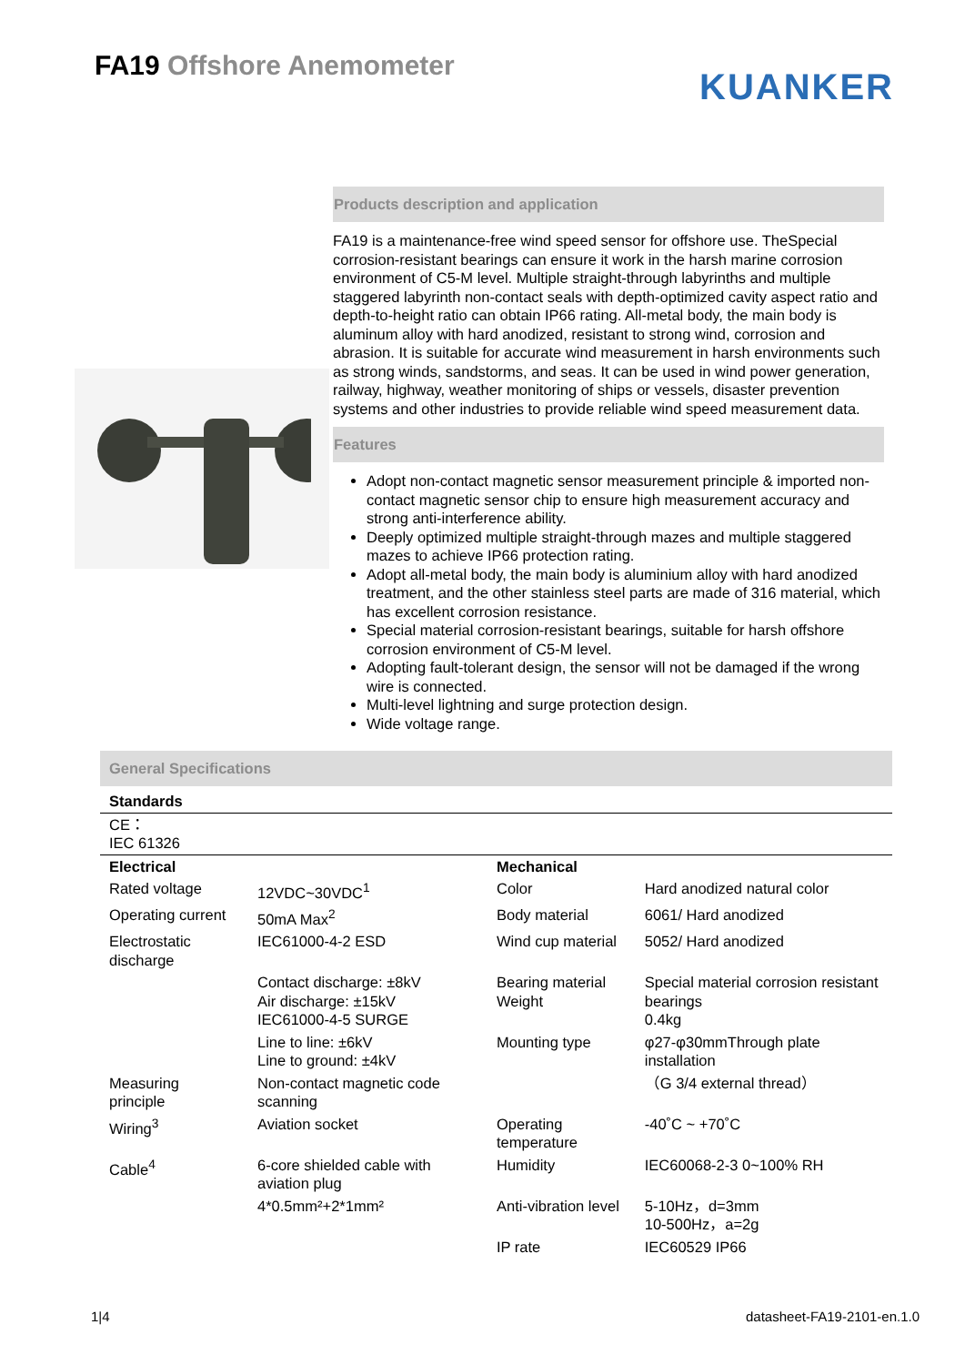FA19 Offshore Anemometer
KUANKER
Products description and application
FA19 is a maintenance-free wind speed sensor for offshore use. TheSpecial corrosion-resistant bearings can ensure it work in the harsh marine corrosion environment of C5-M level. Multiple straight-through labyrinths and multiple staggered labyrinth non-contact seals with depth-optimized cavity aspect ratio and depth-to-height ratio can obtain IP66 rating. All-metal body, the main body is aluminum alloy with hard anodized, resistant to strong wind, corrosion and abrasion. It is suitable for accurate wind measurement in harsh environments such as strong winds, sandstorms, and seas. It can be used in wind power generation, railway, highway, weather monitoring of ships or vessels, disaster prevention systems and other industries to provide reliable wind speed measurement data.
Features
Adopt non-contact magnetic sensor measurement principle & imported non-contact magnetic sensor chip to ensure high measurement accuracy and strong anti-interference ability.
Deeply optimized multiple straight-through mazes and multiple staggered mazes to achieve IP66 protection rating.
Adopt all-metal body, the main body is aluminium alloy with hard anodized treatment, and the other stainless steel parts are made of 316 material, which has excellent corrosion resistance.
Special material corrosion-resistant bearings, suitable for harsh offshore corrosion environment of C5-M level.
Adopting fault-tolerant design, the sensor will not be damaged if the wrong wire is connected.
Multi-level lightning and surge protection design.
Wide voltage range.
General Specifications
| Standards | | | |
| --- | --- | --- | --- |
| CE： IEC 61326 | | | |
| Electrical | | Mechanical | |
| Rated voltage | 12VDC~30VDC<sup>1</sup> | Color | Hard anodized natural color |
| Operating current | 50mA Max<sup>2</sup> | Body material | 6061/ Hard anodized |
| Electrostatic discharge | IEC61000-4-2 ESD | Wind cup material | 5052/ Hard anodized |
| | Contact discharge: ±8kV Air discharge: ±15kV IEC61000-4-5 SURGE | Bearing material Weight | Special material corrosion resistant bearings 0.4kg |
| | Line to line: ±6kV Line to ground: ±4kV | Mounting type | φ27-φ30mmThrough plate installation |
| Measuring principle | Non-contact magnetic code scanning | | （G 3/4 external thread） |
| Wiring<sup>3</sup> | Aviation socket | Operating temperature | -40˚C ~ +70˚C |
| Cable<sup>4</sup> | 6-core shielded cable with aviation plug | Humidity | IEC60068-2-3 0~100% RH |
| | 4*0.5mm²+2*1mm² | Anti-vibration level | 5-10Hz，d=3mm 10-500Hz，a=2g |
| | | IP rate | IEC60529 IP66 |
1|4 datasheet-FA19-2101-en.1.0